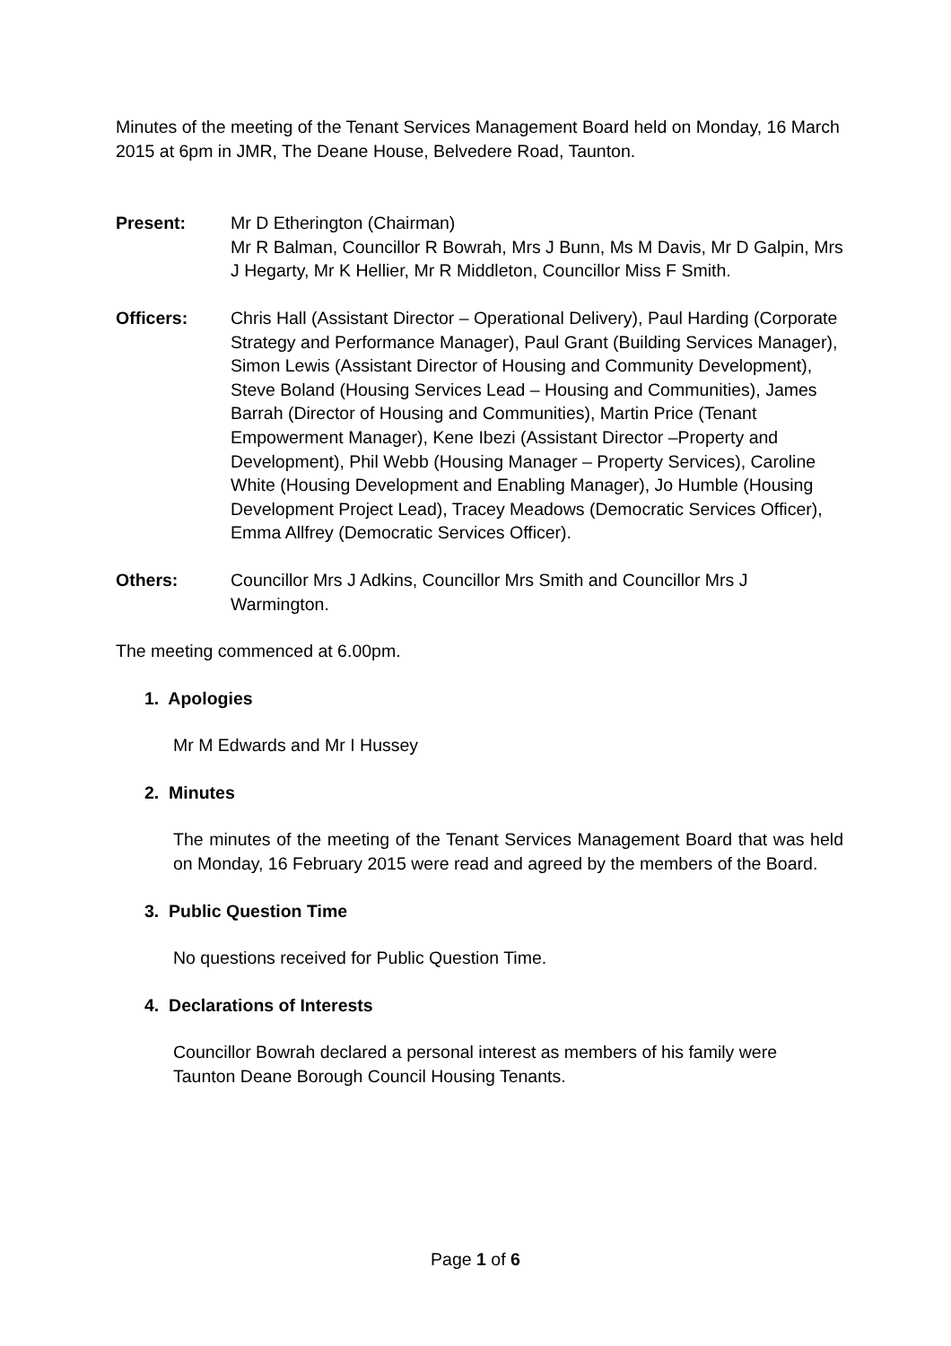Minutes of the meeting of the Tenant Services Management Board held on Monday, 16 March 2015 at 6pm in JMR, The Deane House, Belvedere Road, Taunton.
Present: Mr D Etherington (Chairman)
Mr R Balman, Councillor R Bowrah, Mrs J Bunn, Ms M Davis, Mr D Galpin, Mrs J Hegarty, Mr K Hellier, Mr R Middleton, Councillor Miss F Smith.
Officers: Chris Hall (Assistant Director – Operational Delivery), Paul Harding (Corporate Strategy and Performance Manager), Paul Grant (Building Services Manager), Simon Lewis (Assistant Director of Housing and Community Development), Steve Boland (Housing Services Lead – Housing and Communities), James Barrah (Director of Housing and Communities), Martin Price (Tenant Empowerment Manager), Kene Ibezi (Assistant Director –Property and Development), Phil Webb (Housing Manager – Property Services), Caroline White (Housing Development and Enabling Manager), Jo Humble (Housing Development Project Lead), Tracey Meadows (Democratic Services Officer), Emma Allfrey (Democratic Services Officer).
Others: Councillor Mrs J Adkins, Councillor Mrs Smith and Councillor Mrs J Warmington.
The meeting commenced at 6.00pm.
1. Apologies
Mr M Edwards and Mr I Hussey
2. Minutes
The minutes of the meeting of the Tenant Services Management Board that was held on Monday, 16 February 2015 were read and agreed by the members of the Board.
3. Public Question Time
No questions received for Public Question Time.
4. Declarations of Interests
Councillor Bowrah declared a personal interest as members of his family were Taunton Deane Borough Council Housing Tenants.
Page 1 of 6